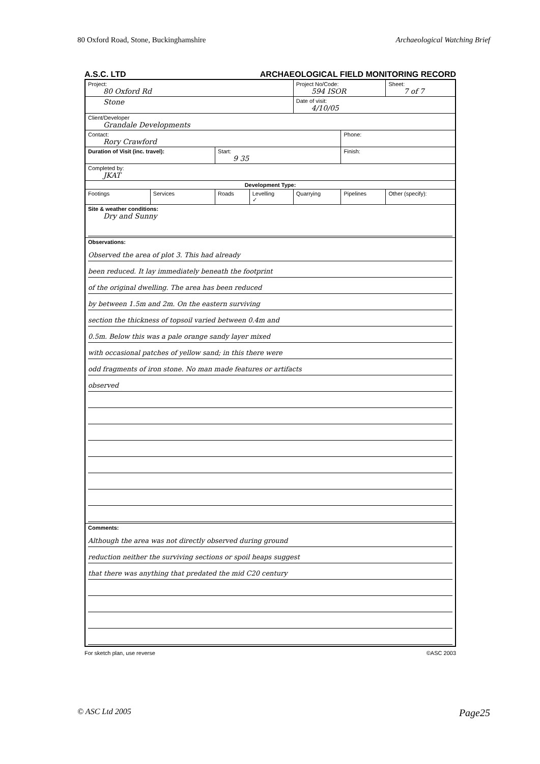80 Oxford Road, Stone, Buckinghamshire Archaeological Watching Brief
A.S.C. LTD ARCHAEOLOGICAL FIELD MONITORING RECORD
| Project: 80 Oxford Rd | | | | Project No/Code: 594 ISOR | | Sheet: 7 of 7 |
| Stone | | | | Date of visit: 4/10/05 | | |
| Client/Developer Grandale Developments | | | | | | |
| Contact: Rory Crawford | | | | | Phone: | |
| Duration of Visit (inc. travel): | | Start: 9 35 | | | Finish: | |
| Completed by: JKAT | | | | | | |
| Development Type: | | | | | | |
| Footings | Services | Roads | Levelling ✓ | Quarrying | Pipelines | Other (specify): |
| Site & weather conditions: Dry and Sunny | | | | | | |
| Observations: Observed the area of plot 3. This had already been reduced. It lay immediately beneath the footprint of the original dwelling. The area has been reduced by between 1.5m and 2m. On the eastern surviving section the thickness of topsoil varied between 0.4m and 0.5m. Below this was a pale orange sandy layer mixed with occasional patches of yellow sand; in this there were odd fragments of iron stone. No man made features or artifacts observed | | | | | | |
| Comments: Although the area was not directly observed during ground reduction neither the surviving sections or spoil heaps suggest that there was anything that predated the mid C20 century | | | | | | |
For sketch plan, use reverse ©ASC 2003
© ASC Ltd 2005 Page25